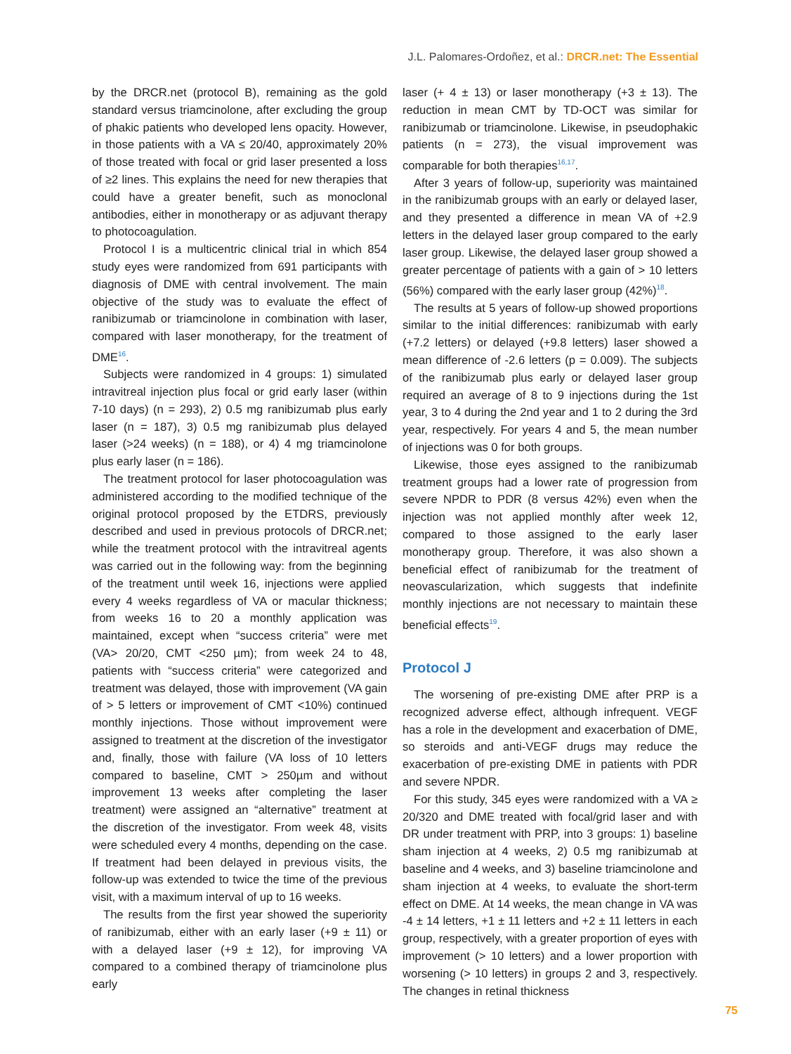J.L. Palomares-Ordoñez, et al.: DRCR.net: The Essential
by the DRCR.net (protocol B), remaining as the gold standard versus triamcinolone, after excluding the group of phakic patients who developed lens opacity. However, in those patients with a VA ≤ 20/40, approximately 20% of those treated with focal or grid laser presented a loss of ≥2 lines. This explains the need for new therapies that could have a greater benefit, such as monoclonal antibodies, either in monotherapy or as adjuvant therapy to photocoagulation.
Protocol I is a multicentric clinical trial in which 854 study eyes were randomized from 691 participants with diagnosis of DME with central involvement. The main objective of the study was to evaluate the effect of ranibizumab or triamcinolone in combination with laser, compared with laser monotherapy, for the treatment of DME<sup>16</sup>.
Subjects were randomized in 4 groups: 1) simulated intravitreal injection plus focal or grid early laser (within 7-10 days) (n = 293), 2) 0.5 mg ranibizumab plus early laser (n = 187), 3) 0.5 mg ranibizumab plus delayed laser (>24 weeks) (n = 188), or 4) 4 mg triamcinolone plus early laser (n = 186).
The treatment protocol for laser photocoagulation was administered according to the modified technique of the original protocol proposed by the ETDRS, previously described and used in previous protocols of DRCR.net; while the treatment protocol with the intravitreal agents was carried out in the following way: from the beginning of the treatment until week 16, injections were applied every 4 weeks regardless of VA or macular thickness; from weeks 16 to 20 a monthly application was maintained, except when “success criteria” were met (VA> 20/20, CMT <250 µm); from week 24 to 48, patients with “success criteria” were categorized and treatment was delayed, those with improvement (VA gain of > 5 letters or improvement of CMT <10%) continued monthly injections. Those without improvement were assigned to treatment at the discretion of the investigator and, finally, those with failure (VA loss of 10 letters compared to baseline, CMT > 250µm and without improvement 13 weeks after completing the laser treatment) were assigned an “alternative” treatment at the discretion of the investigator. From week 48, visits were scheduled every 4 months, depending on the case. If treatment had been delayed in previous visits, the follow-up was extended to twice the time of the previous visit, with a maximum interval of up to 16 weeks.
The results from the first year showed the superiority of ranibizumab, either with an early laser (+9 ± 11) or with a delayed laser (+9 ± 12), for improving VA compared to a combined therapy of triamcinolone plus early
laser (+ 4 ± 13) or laser monotherapy (+3 ± 13). The reduction in mean CMT by TD-OCT was similar for ranibizumab or triamcinolone. Likewise, in pseudophakic patients (n = 273), the visual improvement was comparable for both therapies<sup>16,17</sup>.
After 3 years of follow-up, superiority was maintained in the ranibizumab groups with an early or delayed laser, and they presented a difference in mean VA of +2.9 letters in the delayed laser group compared to the early laser group. Likewise, the delayed laser group showed a greater percentage of patients with a gain of > 10 letters (56%) compared with the early laser group (42%)<sup>18</sup>.
The results at 5 years of follow-up showed proportions similar to the initial differences: ranibizumab with early (+7.2 letters) or delayed (+9.8 letters) laser showed a mean difference of -2.6 letters (p = 0.009). The subjects of the ranibizumab plus early or delayed laser group required an average of 8 to 9 injections during the 1st year, 3 to 4 during the 2nd year and 1 to 2 during the 3rd year, respectively. For years 4 and 5, the mean number of injections was 0 for both groups.
Likewise, those eyes assigned to the ranibizumab treatment groups had a lower rate of progression from severe NPDR to PDR (8 versus 42%) even when the injection was not applied monthly after week 12, compared to those assigned to the early laser monotherapy group. Therefore, it was also shown a beneficial effect of ranibizumab for the treatment of neovascularization, which suggests that indefinite monthly injections are not necessary to maintain these beneficial effects<sup>19</sup>.
Protocol J
The worsening of pre-existing DME after PRP is a recognized adverse effect, although infrequent. VEGF has a role in the development and exacerbation of DME, so steroids and anti-VEGF drugs may reduce the exacerbation of pre-existing DME in patients with PDR and severe NPDR.
For this study, 345 eyes were randomized with a VA ≥ 20/320 and DME treated with focal/grid laser and with DR under treatment with PRP, into 3 groups: 1) baseline sham injection at 4 weeks, 2) 0.5 mg ranibizumab at baseline and 4 weeks, and 3) baseline triamcinolone and sham injection at 4 weeks, to evaluate the short-term effect on DME. At 14 weeks, the mean change in VA was -4 ± 14 letters, +1 ± 11 letters and +2 ± 11 letters in each group, respectively, with a greater proportion of eyes with improvement (> 10 letters) and a lower proportion with worsening (> 10 letters) in groups 2 and 3, respectively. The changes in retinal thickness
75